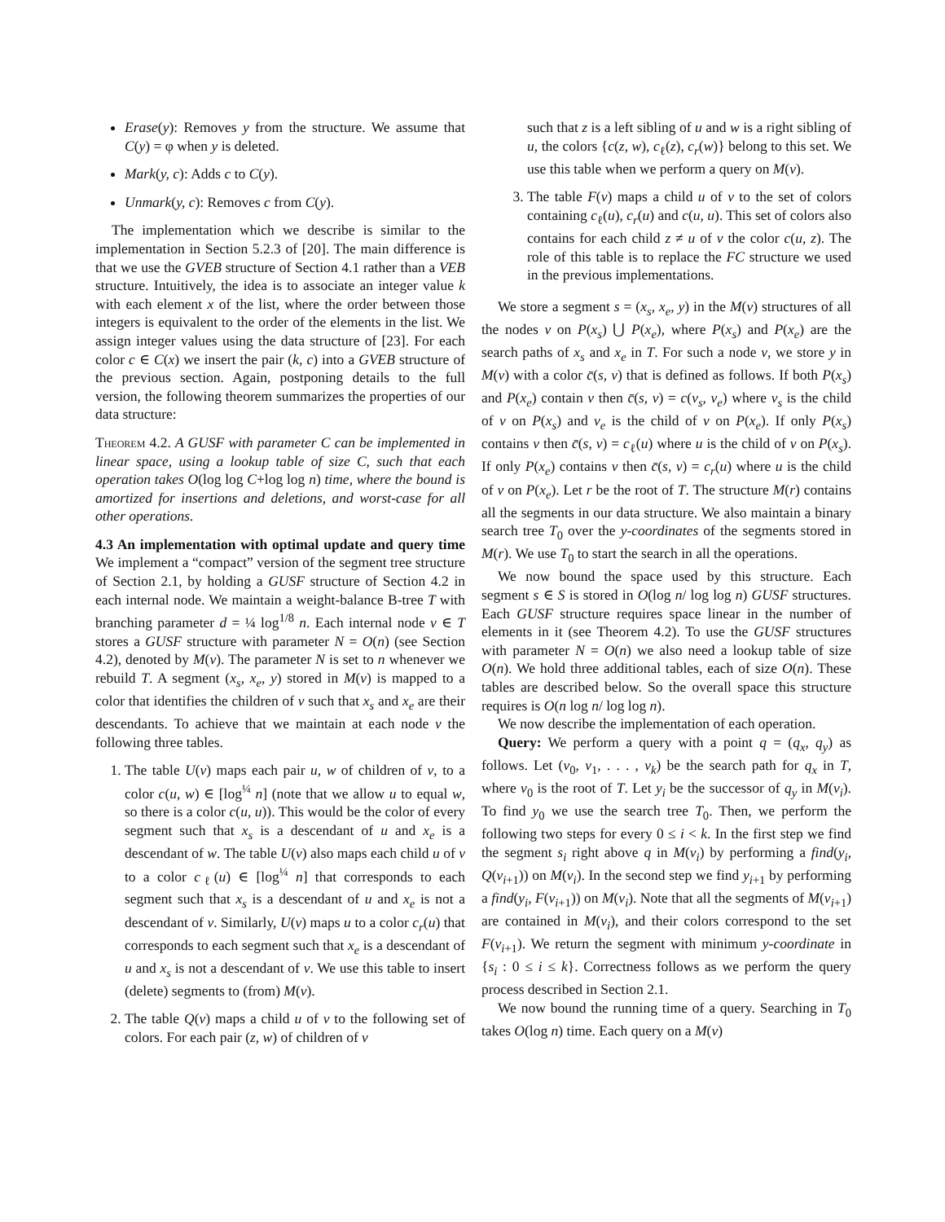Erase(y): Removes y from the structure. We assume that C(y) = φ when y is deleted.
Mark(y, c): Adds c to C(y).
Unmark(y, c): Removes c from C(y).
The implementation which we describe is similar to the implementation in Section 5.2.3 of [20]. The main difference is that we use the GVEB structure of Section 4.1 rather than a VEB structure. Intuitively, the idea is to associate an integer value k with each element x of the list, where the order between those integers is equivalent to the order of the elements in the list. We assign integer values using the data structure of [23]. For each color c ∈ C(x) we insert the pair (k, c) into a GVEB structure of the previous section. Again, postponing details to the full version, the following theorem summarizes the properties of our data structure:
Theorem 4.2. A GUSF with parameter C can be implemented in linear space, using a lookup table of size C, such that each operation takes O(log log C+log log n) time, where the bound is amortized for insertions and deletions, and worst-case for all other operations.
4.3 An implementation with optimal update and query time
We implement a “compact” version of the segment tree structure of Section 2.1, by holding a GUSF structure of Section 4.2 in each internal node. We maintain a weight-balance B-tree T with branching parameter d = ¼ log<sup>1/8</sup> n. Each internal node v ∈ T stores a GUSF structure with parameter N = O(n) (see Section 4.2), denoted by M(v). The parameter N is set to n whenever we rebuild T. A segment (x<sub>s</sub>, x<sub>e</sub>, y) stored in M(v) is mapped to a color that identifies the children of v such that x<sub>s</sub> and x<sub>e</sub> are their descendants. To achieve that we maintain at each node v the following three tables.
1. The table U(v) maps each pair u, w of children of v, to a color c(u, w) ∈ [log<sup>¼</sup> n] (note that we allow u to equal w, so there is a color c(u, u)). This would be the color of every segment such that x<sub>s</sub> is a descendant of u and x<sub>e</sub> is a descendant of w. The table U(v) also maps each child u of v to a color c<sub>ℓ</sub>(u) ∈ [log<sup>¼</sup> n] that corresponds to each segment such that x<sub>s</sub> is a descendant of u and x<sub>e</sub> is not a descendant of v. Similarly, U(v) maps u to a color c<sub>r</sub>(u) that corresponds to each segment such that x<sub>e</sub> is a descendant of u and x<sub>s</sub> is not a descendant of v. We use this table to insert (delete) segments to (from) M(v).
2. The table Q(v) maps a child u of v to the following set of colors. For each pair (z, w) of children of v
such that z is a left sibling of u and w is a right sibling of u, the colors {c(z, w), c<sub>ℓ</sub>(z), c<sub>r</sub>(w)} belong to this set. We use this table when we perform a query on M(v).
3. The table F(v) maps a child u of v to the set of colors containing c<sub>ℓ</sub>(u), c<sub>r</sub>(u) and c(u, u). This set of colors also contains for each child z ≠ u of v the color c(u, z). The role of this table is to replace the FC structure we used in the previous implementations.
We store a segment s = (x<sub>s</sub>, x<sub>e</sub>, y) in the M(v) structures of all the nodes v on P(x<sub>s</sub>) ⋃ P(x<sub>e</sub>), where P(x<sub>s</sub>) and P(x<sub>e</sub>) are the search paths of x<sub>s</sub> and x<sub>e</sub> in T. For such a node v, we store y in M(v) with a color c̄(s, v) that is defined as follows. If both P(x<sub>s</sub>) and P(x<sub>e</sub>) contain v then c̄(s, v) = c(v<sub>s</sub>, v<sub>e</sub>) where v<sub>s</sub> is the child of v on P(x<sub>s</sub>) and v<sub>e</sub> is the child of v on P(x<sub>e</sub>). If only P(x<sub>s</sub>) contains v then c̄(s, v) = c<sub>ℓ</sub>(u) where u is the child of v on P(x<sub>s</sub>). If only P(x<sub>e</sub>) contains v then c̄(s, v) = c<sub>r</sub>(u) where u is the child of v on P(x<sub>e</sub>). Let r be the root of T. The structure M(r) contains all the segments in our data structure. We also maintain a binary search tree T<sub>0</sub> over the y-coordinates of the segments stored in M(r). We use T<sub>0</sub> to start the search in all the operations.
We now bound the space used by this structure. Each segment s ∈ S is stored in O(log n/ log log n) GUSF structures. Each GUSF structure requires space linear in the number of elements in it (see Theorem 4.2). To use the GUSF structures with parameter N = O(n) we also need a lookup table of size O(n). We hold three additional tables, each of size O(n). These tables are described below. So the overall space this structure requires is O(n log n/ log log n).
We now describe the implementation of each operation.
Query: We perform a query with a point q = (q<sub>x</sub>, q<sub>y</sub>) as follows. Let (v<sub>0</sub>, v<sub>1</sub>, . . . , v<sub>k</sub>) be the search path for q<sub>x</sub> in T, where v<sub>0</sub> is the root of T. Let y<sub>i</sub> be the successor of q<sub>y</sub> in M(v<sub>i</sub>). To find y<sub>0</sub> we use the search tree T<sub>0</sub>. Then, we perform the following two steps for every 0 ≤ i < k. In the first step we find the segment s<sub>i</sub> right above q in M(v<sub>i</sub>) by performing a find(y<sub>i</sub>, Q(v<sub>i+1</sub>)) on M(v<sub>i</sub>). In the second step we find y<sub>i+1</sub> by performing a find(y<sub>i</sub>, F(v<sub>i+1</sub>)) on M(v<sub>i</sub>). Note that all the segments of M(v<sub>i+1</sub>) are contained in M(v<sub>i</sub>), and their colors correspond to the set F(v<sub>i+1</sub>). We return the segment with minimum y-coordinate in {s<sub>i</sub> : 0 ≤ i ≤ k}. Correctness follows as we perform the query process described in Section 2.1.
We now bound the running time of a query. Searching in T<sub>0</sub> takes O(log n) time. Each query on a M(v)